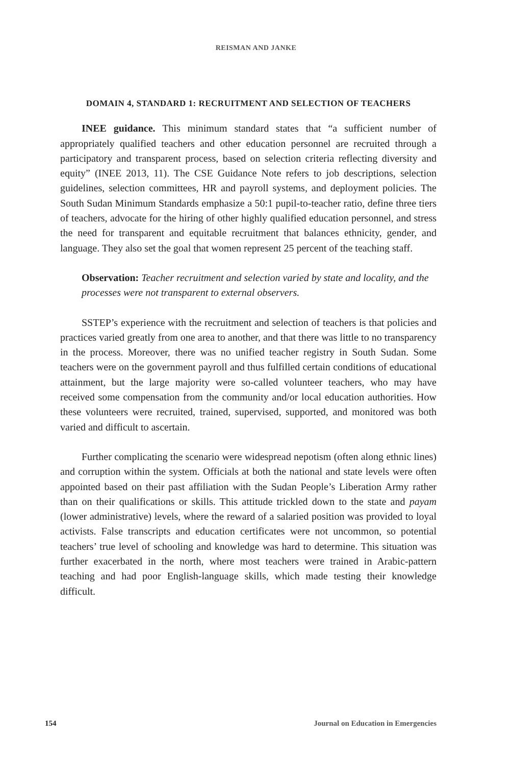REISMAN AND JANKE
DOMAIN 4, STANDARD 1: RECRUITMENT AND SELECTION OF TEACHERS
INEE guidance. This minimum standard states that “a sufficient number of appropriately qualified teachers and other education personnel are recruited through a participatory and transparent process, based on selection criteria reflecting diversity and equity” (INEE 2013, 11). The CSE Guidance Note refers to job descriptions, selection guidelines, selection committees, HR and payroll systems, and deployment policies. The South Sudan Minimum Standards emphasize a 50:1 pupil-to-teacher ratio, define three tiers of teachers, advocate for the hiring of other highly qualified education personnel, and stress the need for transparent and equitable recruitment that balances ethnicity, gender, and language. They also set the goal that women represent 25 percent of the teaching staff.
Observation: Teacher recruitment and selection varied by state and locality, and the processes were not transparent to external observers.
SSTEP’s experience with the recruitment and selection of teachers is that policies and practices varied greatly from one area to another, and that there was little to no transparency in the process. Moreover, there was no unified teacher registry in South Sudan. Some teachers were on the government payroll and thus fulfilled certain conditions of educational attainment, but the large majority were so-called volunteer teachers, who may have received some compensation from the community and/or local education authorities. How these volunteers were recruited, trained, supervised, supported, and monitored was both varied and difficult to ascertain.
Further complicating the scenario were widespread nepotism (often along ethnic lines) and corruption within the system. Officials at both the national and state levels were often appointed based on their past affiliation with the Sudan People’s Liberation Army rather than on their qualifications or skills. This attitude trickled down to the state and payam (lower administrative) levels, where the reward of a salaried position was provided to loyal activists. False transcripts and education certificates were not uncommon, so potential teachers’ true level of schooling and knowledge was hard to determine. This situation was further exacerbated in the north, where most teachers were trained in Arabic-pattern teaching and had poor English-language skills, which made testing their knowledge difficult.
154 Journal on Education in Emergencies